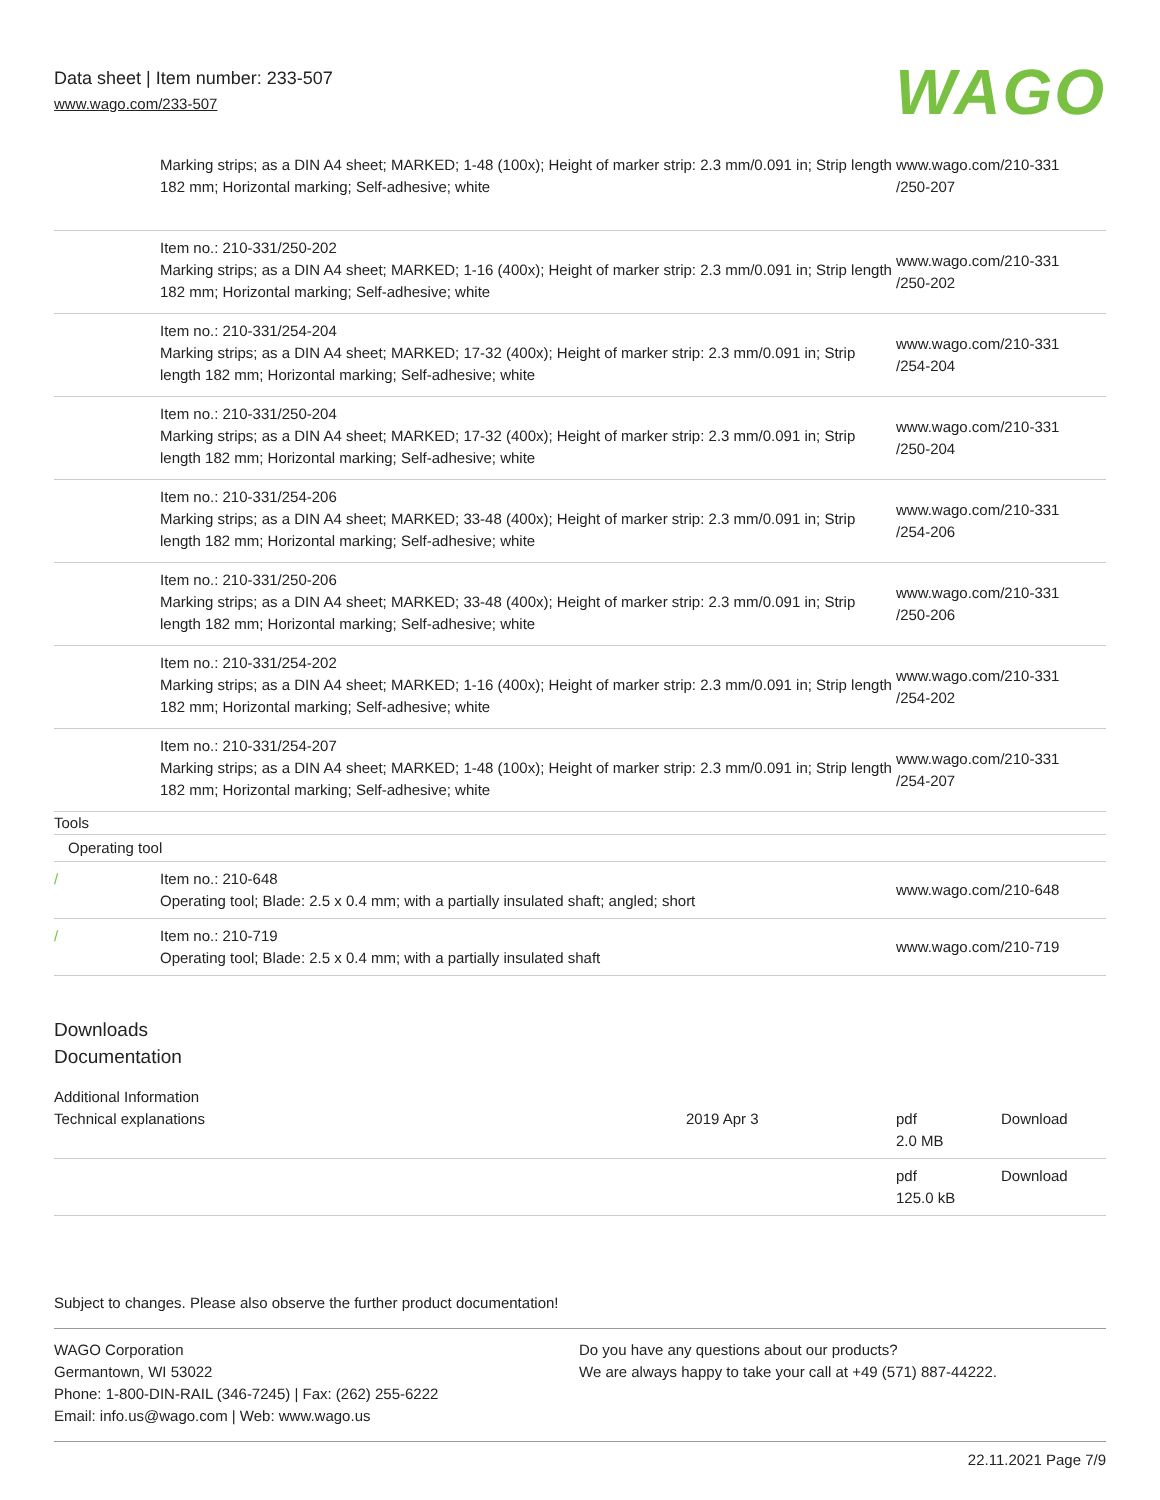Data sheet | Item number: 233-507
www.wago.com/233-507
WAGO
| | Marking strips; as a DIN A4 sheet; MARKED; 1-48 (100x); Height of marker strip: 2.3 mm/0.091 in; Strip length 182 mm; Horizontal marking; Self-adhesive; white | www.wago.com/210-331 /250-207 |
| | Item no.: 210-331/250-202 Marking strips; as a DIN A4 sheet; MARKED; 1-16 (400x); Height of marker strip: 2.3 mm/0.091 in; Strip length 182 mm; Horizontal marking; Self-adhesive; white | www.wago.com/210-331 /250-202 |
| | Item no.: 210-331/254-204 Marking strips; as a DIN A4 sheet; MARKED; 17-32 (400x); Height of marker strip: 2.3 mm/0.091 in; Strip length 182 mm; Horizontal marking; Self-adhesive; white | www.wago.com/210-331 /254-204 |
| | Item no.: 210-331/250-204 Marking strips; as a DIN A4 sheet; MARKED; 17-32 (400x); Height of marker strip: 2.3 mm/0.091 in; Strip length 182 mm; Horizontal marking; Self-adhesive; white | www.wago.com/210-331 /250-204 |
| | Item no.: 210-331/254-206 Marking strips; as a DIN A4 sheet; MARKED; 33-48 (400x); Height of marker strip: 2.3 mm/0.091 in; Strip length 182 mm; Horizontal marking; Self-adhesive; white | www.wago.com/210-331 /254-206 |
| | Item no.: 210-331/250-206 Marking strips; as a DIN A4 sheet; MARKED; 33-48 (400x); Height of marker strip: 2.3 mm/0.091 in; Strip length 182 mm; Horizontal marking; Self-adhesive; white | www.wago.com/210-331 /250-206 |
| | Item no.: 210-331/254-202 Marking strips; as a DIN A4 sheet; MARKED; 1-16 (400x); Height of marker strip: 2.3 mm/0.091 in; Strip length 182 mm; Horizontal marking; Self-adhesive; white | www.wago.com/210-331 /254-202 |
| | Item no.: 210-331/254-207 Marking strips; as a DIN A4 sheet; MARKED; 1-48 (100x); Height of marker strip: 2.3 mm/0.091 in; Strip length 182 mm; Horizontal marking; Self-adhesive; white | www.wago.com/210-331 /254-207 |
| Tools | | |
| Operating tool | | |
| / | Item no.: 210-648 Operating tool; Blade: 2.5 x 0.4 mm; with a partially insulated shaft; angled; short | www.wago.com/210-648 |
| / | Item no.: 210-719 Operating tool; Blade: 2.5 x 0.4 mm; with a partially insulated shaft | www.wago.com/210-719 |
Downloads
Documentation
| Additional Information | | | |
| Technical explanations | 2019 Apr 3 | pdf 2.0 MB | Download |
| | | pdf 125.0 kB | Download |
Subject to changes. Please also observe the further product documentation!
WAGO Corporation
Germantown, WI 53022
Phone: 1-800-DIN-RAIL (346-7245) | Fax: (262) 255-6222
Email: info.us@wago.com | Web: www.wago.us
Do you have any questions about our products?
We are always happy to take your call at +49 (571) 887-44222.
22.11.2021 Page 7/9